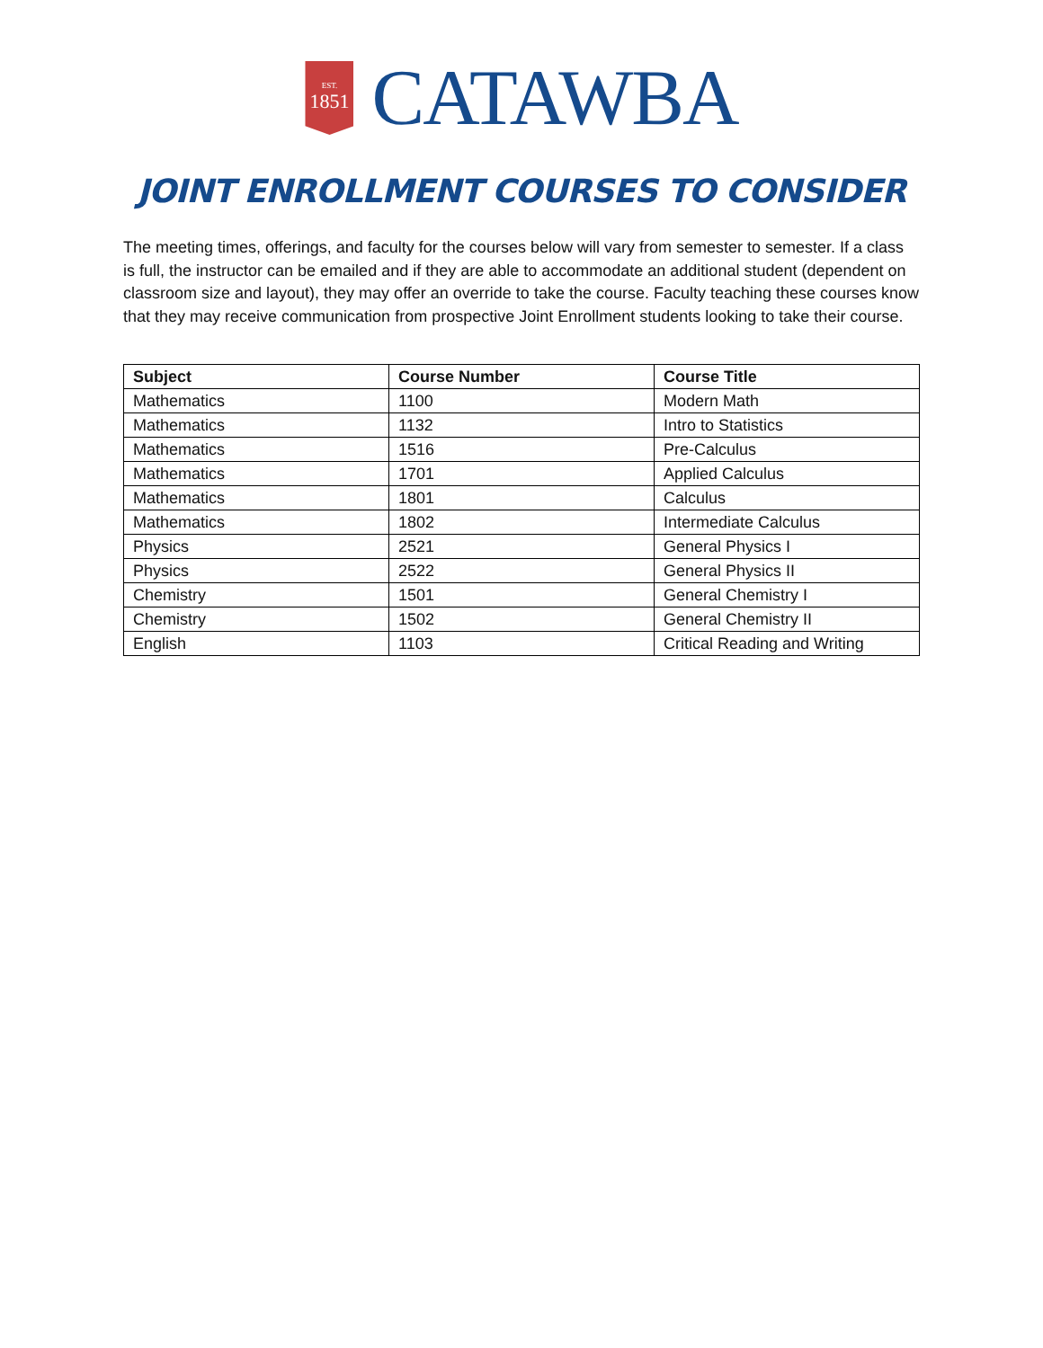EST.
1851
CATAWBA
JOINT ENROLLMENT COURSES TO CONSIDER
The meeting times, offerings, and faculty for the courses below will vary from semester to semester. If a class is full, the instructor can be emailed and if they are able to accommodate an additional student (dependent on classroom size and layout), they may offer an override to take the course. Faculty teaching these courses know that they may receive communication from prospective Joint Enrollment students looking to take their course.
| Subject | Course Number | Course Title |
| --- | --- | --- |
| Mathematics | 1100 | Modern Math |
| Mathematics | 1132 | Intro to Statistics |
| Mathematics | 1516 | Pre-Calculus |
| Mathematics | 1701 | Applied Calculus |
| Mathematics | 1801 | Calculus |
| Mathematics | 1802 | Intermediate Calculus |
| Physics | 2521 | General Physics I |
| Physics | 2522 | General Physics II |
| Chemistry | 1501 | General Chemistry I |
| Chemistry | 1502 | General Chemistry II |
| English | 1103 | Critical Reading and Writing |